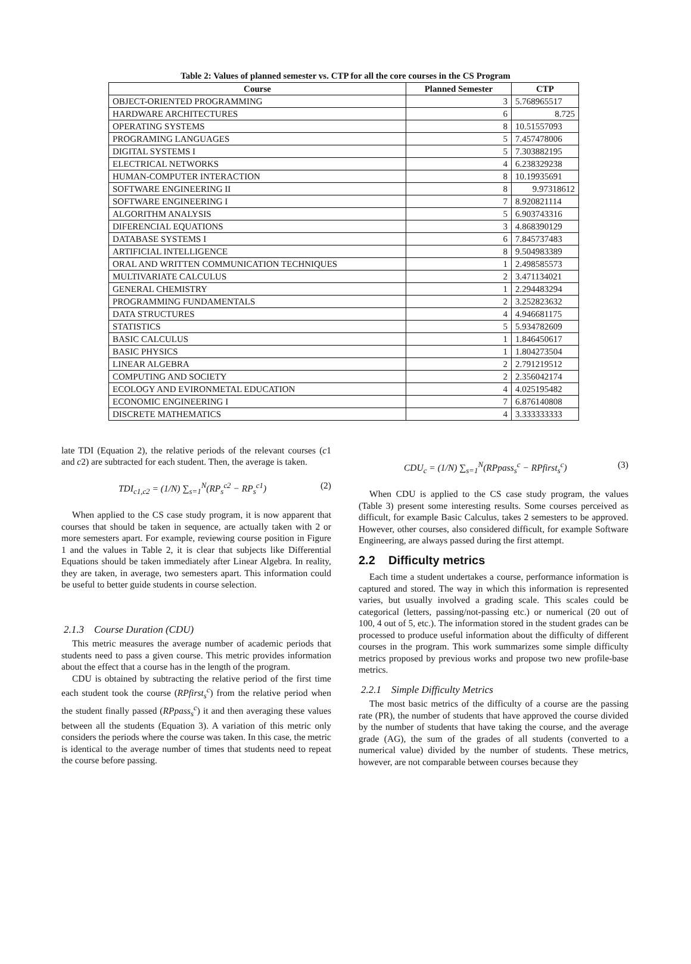Table 2: Values of planned semester vs. CTP for all the core courses in the CS Program
| Course | Planned Semester | CTP |
| --- | --- | --- |
| OBJECT-ORIENTED PROGRAMMING | 3 | 5.768965517 |
| HARDWARE ARCHITECTURES | 6 | 8.725 |
| OPERATING SYSTEMS | 8 | 10.51557093 |
| PROGRAMING LANGUAGES | 5 | 7.457478006 |
| DIGITAL SYSTEMS I | 5 | 7.303882195 |
| ELECTRICAL NETWORKS | 4 | 6.238329238 |
| HUMAN-COMPUTER INTERACTION | 8 | 10.19935691 |
| SOFTWARE ENGINEERING II | 8 | 9.97318612 |
| SOFTWARE ENGINEERING I | 7 | 8.920821114 |
| ALGORITHM ANALYSIS | 5 | 6.903743316 |
| DIFERENCIAL EQUATIONS | 3 | 4.868390129 |
| DATABASE SYSTEMS I | 6 | 7.845737483 |
| ARTIFICIAL INTELLIGENCE | 8 | 9.504983389 |
| ORAL AND WRITTEN COMMUNICATION TECHNIQUES | 1 | 2.498585573 |
| MULTIVARIATE CALCULUS | 2 | 3.471134021 |
| GENERAL CHEMISTRY | 1 | 2.294483294 |
| PROGRAMMING FUNDAMENTALS | 2 | 3.252823632 |
| DATA STRUCTURES | 4 | 4.946681175 |
| STATISTICS | 5 | 5.934782609 |
| BASIC CALCULUS | 1 | 1.846450617 |
| BASIC PHYSICS | 1 | 1.804273504 |
| LINEAR ALGEBRA | 2 | 2.791219512 |
| COMPUTING AND SOCIETY | 2 | 2.356042174 |
| ECOLOGY AND EVIRONMETAL EDUCATION | 4 | 4.025195482 |
| ECONOMIC ENGINEERING I | 7 | 6.876140808 |
| DISCRETE MATHEMATICS | 4 | 3.333333333 |
late TDI (Equation 2), the relative periods of the relevant courses (c1 and c2) are subtracted for each student. Then, the average is taken.
TDI<sub>c1,c2</sub> = (1/N) ∑<sub>s=1</sub><sup>N</sup>(RP<sub>s</sub><sup>c2</sup> − RP<sub>s</sub><sup>c1</sup>) (2)
When applied to the CS case study program, it is now apparent that courses that should be taken in sequence, are actually taken with 2 or more semesters apart. For example, reviewing course position in Figure 1 and the values in Table 2, it is clear that subjects like Differential Equations should be taken immediately after Linear Algebra. In reality, they are taken, in average, two semesters apart. This information could be useful to better guide students in course selection.
2.1.3 Course Duration (CDU)
This metric measures the average number of academic periods that students need to pass a given course. This metric provides information about the effect that a course has in the length of the program.
CDU is obtained by subtracting the relative period of the first time each student took the course (RPfirst<sub>s</sub><sup>c</sup>) from the relative period when the student finally passed (RPpass<sub>s</sub><sup>c</sup>) it and then averaging these values between all the students (Equation 3). A variation of this metric only considers the periods where the course was taken. In this case, the metric is identical to the average number of times that students need to repeat the course before passing.
CDU<sub>c</sub> = (1/N) ∑<sub>s=1</sub><sup>N</sup>(RPpass<sub>s</sub><sup>c</sup> − RPfirst<sub>s</sub><sup>c</sup>) (3)
When CDU is applied to the CS case study program, the values (Table 3) present some interesting results. Some courses perceived as difficult, for example Basic Calculus, takes 2 semesters to be approved. However, other courses, also considered difficult, for example Software Engineering, are always passed during the first attempt.
2.2 Difficulty metrics
Each time a student undertakes a course, performance information is captured and stored. The way in which this information is represented varies, but usually involved a grading scale. This scales could be categorical (letters, passing/not-passing etc.) or numerical (20 out of 100, 4 out of 5, etc.). The information stored in the student grades can be processed to produce useful information about the difficulty of different courses in the program. This work summarizes some simple difficulty metrics proposed by previous works and propose two new profile-base metrics.
2.2.1 Simple Difficulty Metrics
The most basic metrics of the difficulty of a course are the passing rate (PR), the number of students that have approved the course divided by the number of students that have taking the course, and the average grade (AG), the sum of the grades of all students (converted to a numerical value) divided by the number of students. These metrics, however, are not comparable between courses because they